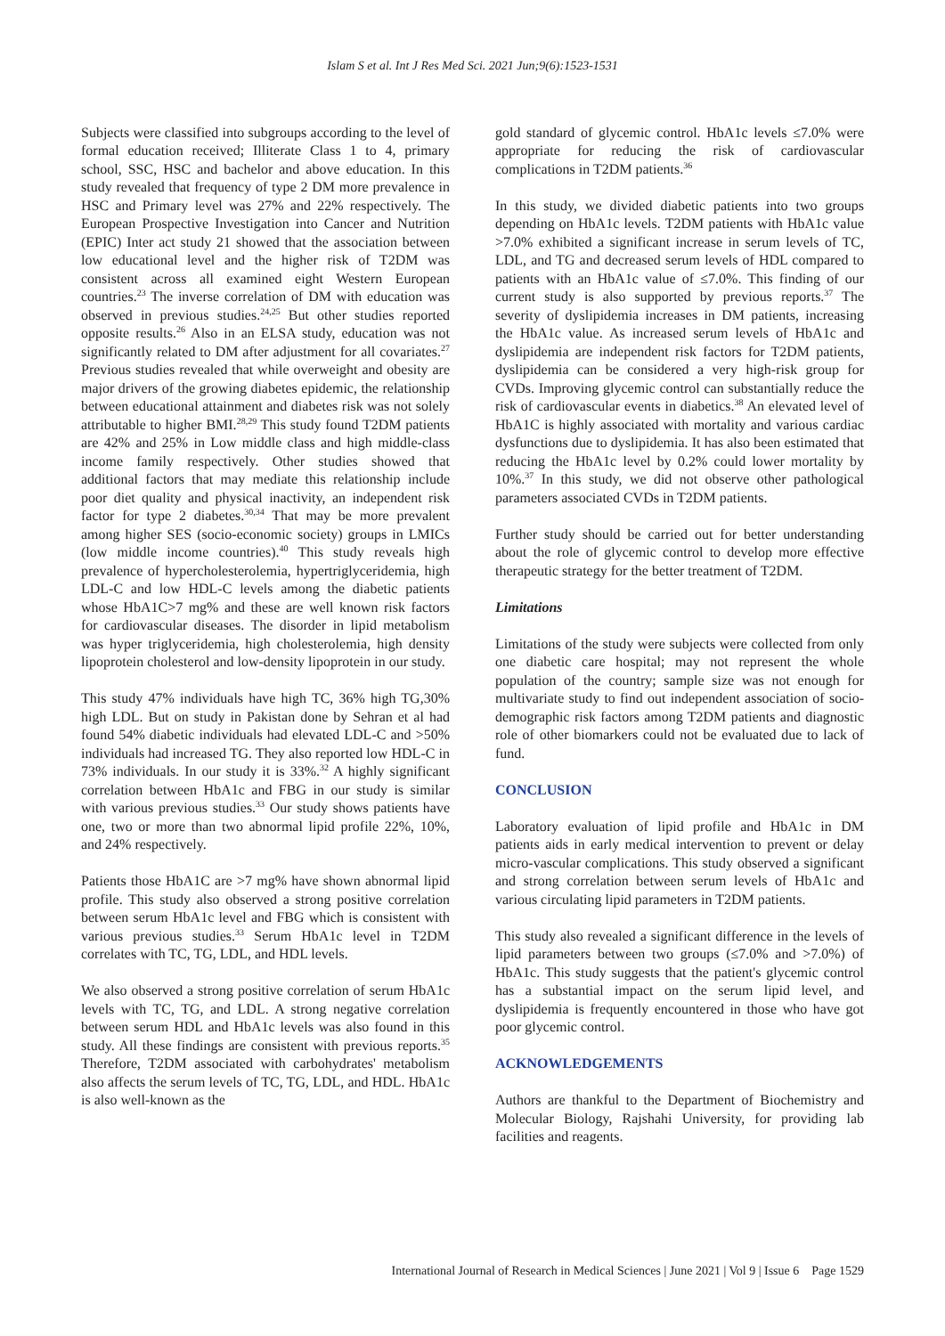Islam S et al. Int J Res Med Sci. 2021 Jun;9(6):1523-1531
Subjects were classified into subgroups according to the level of formal education received; Illiterate Class 1 to 4, primary school, SSC, HSC and bachelor and above education. In this study revealed that frequency of type 2 DM more prevalence in HSC and Primary level was 27% and 22% respectively. The European Prospective Investigation into Cancer and Nutrition (EPIC) Inter act study 21 showed that the association between low educational level and the higher risk of T2DM was consistent across all examined eight Western European countries.<sup>23</sup> The inverse correlation of DM with education was observed in previous studies.<sup>24,25</sup> But other studies reported opposite results.<sup>26</sup> Also in an ELSA study, education was not significantly related to DM after adjustment for all covariates.<sup>27</sup> Previous studies revealed that while overweight and obesity are major drivers of the growing diabetes epidemic, the relationship between educational attainment and diabetes risk was not solely attributable to higher BMI.<sup>28,29</sup> This study found T2DM patients are 42% and 25% in Low middle class and high middle-class income family respectively. Other studies showed that additional factors that may mediate this relationship include poor diet quality and physical inactivity, an independent risk factor for type 2 diabetes.<sup>30,34</sup> That may be more prevalent among higher SES (socio-economic society) groups in LMICs (low middle income countries).<sup>40</sup> This study reveals high prevalence of hypercholesterolemia, hypertriglyceridemia, high LDL-C and low HDL-C levels among the diabetic patients whose HbA1C>7 mg% and these are well known risk factors for cardiovascular diseases. The disorder in lipid metabolism was hyper triglyceridemia, high cholesterolemia, high density lipoprotein cholesterol and low-density lipoprotein in our study.
This study 47% individuals have high TC, 36% high TG,30% high LDL. But on study in Pakistan done by Sehran et al had found 54% diabetic individuals had elevated LDL-C and >50% individuals had increased TG. They also reported low HDL-C in 73% individuals. In our study it is 33%.<sup>32</sup> A highly significant correlation between HbA1c and FBG in our study is similar with various previous studies.<sup>33</sup> Our study shows patients have one, two or more than two abnormal lipid profile 22%, 10%, and 24% respectively.
Patients those HbA1C are >7 mg% have shown abnormal lipid profile. This study also observed a strong positive correlation between serum HbA1c level and FBG which is consistent with various previous studies.<sup>33</sup> Serum HbA1c level in T2DM correlates with TC, TG, LDL, and HDL levels.
We also observed a strong positive correlation of serum HbA1c levels with TC, TG, and LDL. A strong negative correlation between serum HDL and HbA1c levels was also found in this study. All these findings are consistent with previous reports.<sup>35</sup> Therefore, T2DM associated with carbohydrates' metabolism also affects the serum levels of TC, TG, LDL, and HDL. HbA1c is also well-known as the
gold standard of glycemic control. HbA1c levels ≤7.0% were appropriate for reducing the risk of cardiovascular complications in T2DM patients.<sup>36</sup>
In this study, we divided diabetic patients into two groups depending on HbA1c levels. T2DM patients with HbA1c value >7.0% exhibited a significant increase in serum levels of TC, LDL, and TG and decreased serum levels of HDL compared to patients with an HbA1c value of ≤7.0%. This finding of our current study is also supported by previous reports.<sup>37</sup> The severity of dyslipidemia increases in DM patients, increasing the HbA1c value. As increased serum levels of HbA1c and dyslipidemia are independent risk factors for T2DM patients, dyslipidemia can be considered a very high-risk group for CVDs. Improving glycemic control can substantially reduce the risk of cardiovascular events in diabetics.<sup>38</sup> An elevated level of HbA1C is highly associated with mortality and various cardiac dysfunctions due to dyslipidemia. It has also been estimated that reducing the HbA1c level by 0.2% could lower mortality by 10%.<sup>37</sup> In this study, we did not observe other pathological parameters associated CVDs in T2DM patients.
Further study should be carried out for better understanding about the role of glycemic control to develop more effective therapeutic strategy for the better treatment of T2DM.
Limitations
Limitations of the study were subjects were collected from only one diabetic care hospital; may not represent the whole population of the country; sample size was not enough for multivariate study to find out independent association of socio-demographic risk factors among T2DM patients and diagnostic role of other biomarkers could not be evaluated due to lack of fund.
CONCLUSION
Laboratory evaluation of lipid profile and HbA1c in DM patients aids in early medical intervention to prevent or delay micro-vascular complications. This study observed a significant and strong correlation between serum levels of HbA1c and various circulating lipid parameters in T2DM patients.
This study also revealed a significant difference in the levels of lipid parameters between two groups (≤7.0% and >7.0%) of HbA1c. This study suggests that the patient's glycemic control has a substantial impact on the serum lipid level, and dyslipidemia is frequently encountered in those who have got poor glycemic control.
ACKNOWLEDGEMENTS
Authors are thankful to the Department of Biochemistry and Molecular Biology, Rajshahi University, for providing lab facilities and reagents.
International Journal of Research in Medical Sciences | June 2021 | Vol 9 | Issue 6 Page 1529